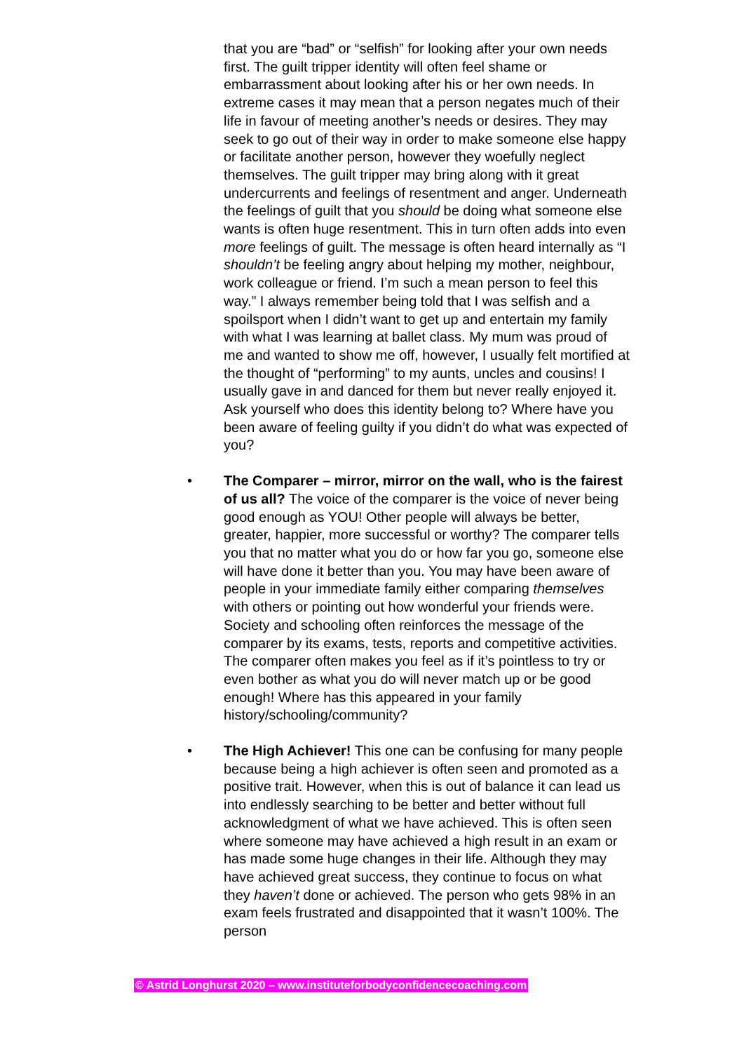that you are “bad” or “selfish” for looking after your own needs first. The guilt tripper identity will often feel shame or embarrassment about looking after his or her own needs. In extreme cases it may mean that a person negates much of their life in favour of meeting another’s needs or desires. They may seek to go out of their way in order to make someone else happy or facilitate another person, however they woefully neglect themselves. The guilt tripper may bring along with it great undercurrents and feelings of resentment and anger. Underneath the feelings of guilt that you should be doing what someone else wants is often huge resentment. This in turn often adds into even more feelings of guilt. The message is often heard internally as “I shouldn’t be feeling angry about helping my mother, neighbour, work colleague or friend. I’m such a mean person to feel this way.” I always remember being told that I was selfish and a spoilsport when I didn’t want to get up and entertain my family with what I was learning at ballet class. My mum was proud of me and wanted to show me off, however, I usually felt mortified at the thought of “performing” to my aunts, uncles and cousins! I usually gave in and danced for them but never really enjoyed it. Ask yourself who does this identity belong to? Where have you been aware of feeling guilty if you didn’t do what was expected of you?
• The Comparer – mirror, mirror on the wall, who is the fairest of us all? The voice of the comparer is the voice of never being good enough as YOU! Other people will always be better, greater, happier, more successful or worthy? The comparer tells you that no matter what you do or how far you go, someone else will have done it better than you. You may have been aware of people in your immediate family either comparing themselves with others or pointing out how wonderful your friends were. Society and schooling often reinforces the message of the comparer by its exams, tests, reports and competitive activities. The comparer often makes you feel as if it’s pointless to try or even bother as what you do will never match up or be good enough! Where has this appeared in your family history/schooling/community?
• The High Achiever! This one can be confusing for many people because being a high achiever is often seen and promoted as a positive trait. However, when this is out of balance it can lead us into endlessly searching to be better and better without full acknowledgment of what we have achieved. This is often seen where someone may have achieved a high result in an exam or has made some huge changes in their life. Although they may have achieved great success, they continue to focus on what they haven’t done or achieved. The person who gets 98% in an exam feels frustrated and disappointed that it wasn’t 100%. The person
© Astrid Longhurst 2020 – www.instituteforbodyconfidencecoaching.com